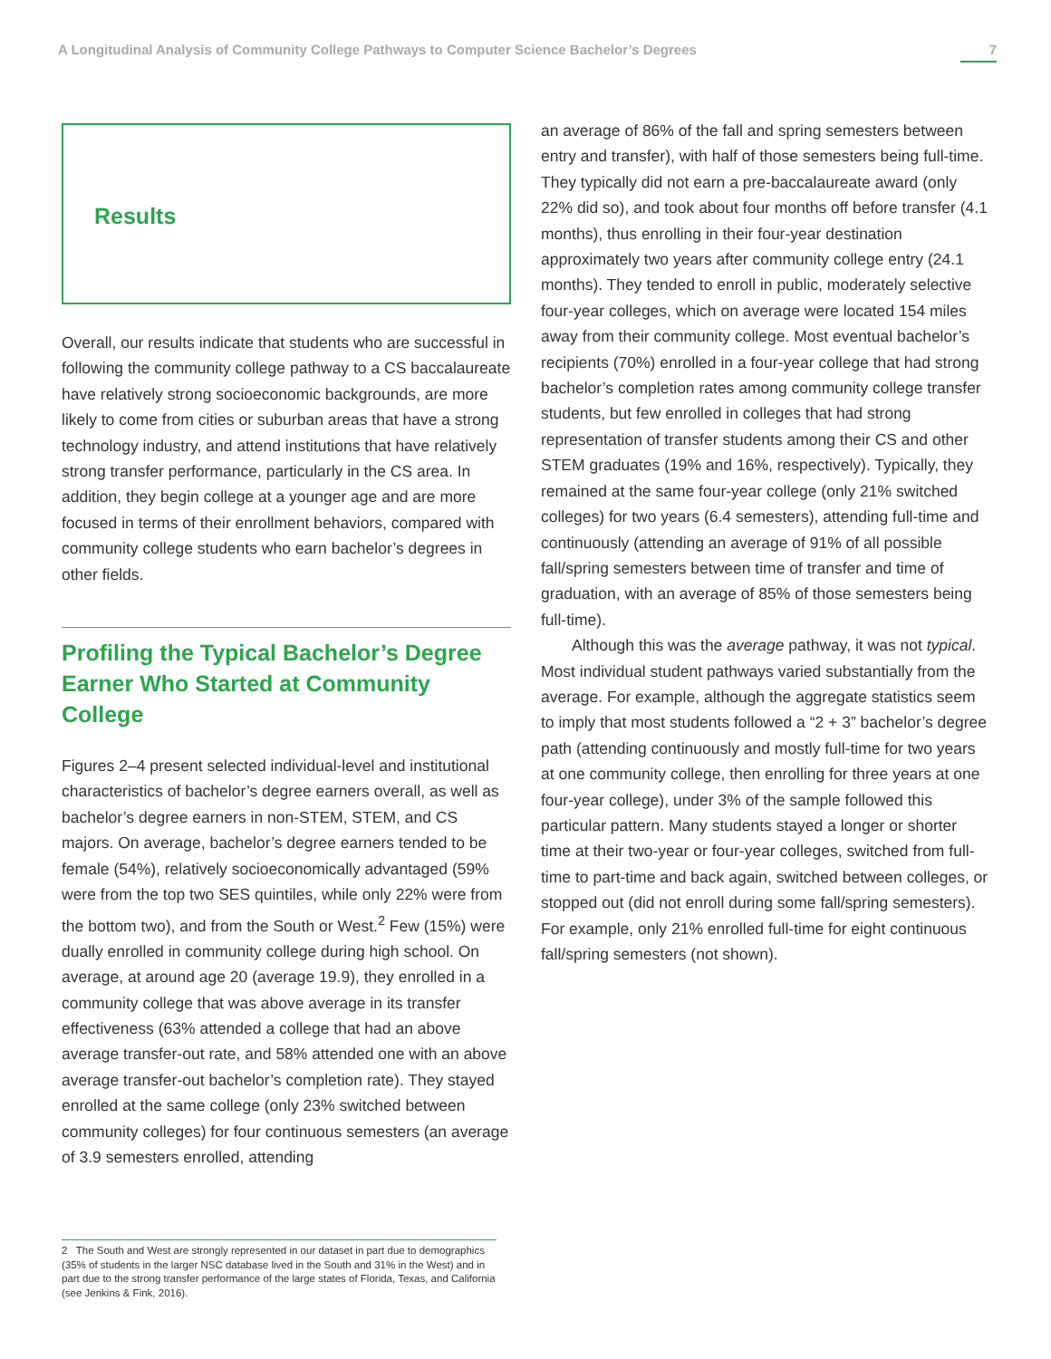A Longitudinal Analysis of Community College Pathways to Computer Science Bachelor’s Degrees 7
Results
Overall, our results indicate that students who are successful in following the community college pathway to a CS baccalaureate have relatively strong socioeconomic backgrounds, are more likely to come from cities or suburban areas that have a strong technology industry, and attend institutions that have relatively strong transfer performance, particularly in the CS area. In addition, they begin college at a younger age and are more focused in terms of their enrollment behaviors, compared with community college students who earn bachelor’s degrees in other fields.
Profiling the Typical Bachelor’s Degree Earner Who Started at Community College
Figures 2–4 present selected individual-level and institutional characteristics of bachelor’s degree earners overall, as well as bachelor’s degree earners in non-STEM, STEM, and CS majors. On average, bachelor’s degree earners tended to be female (54%), relatively socioeconomically advantaged (59% were from the top two SES quintiles, while only 22% were from the bottom two), and from the South or West.<sup>2</sup> Few (15%) were dually enrolled in community college during high school. On average, at around age 20 (average 19.9), they enrolled in a community college that was above average in its transfer effectiveness (63% attended a college that had an above average transfer-out rate, and 58% attended one with an above average transfer-out bachelor’s completion rate). They stayed enrolled at the same college (only 23% switched between community colleges) for four continuous semesters (an average of 3.9 semesters enrolled, attending
an average of 86% of the fall and spring semesters between entry and transfer), with half of those semesters being full-time. They typically did not earn a pre-baccalaureate award (only 22% did so), and took about four months off before transfer (4.1 months), thus enrolling in their four-year destination approximately two years after community college entry (24.1 months). They tended to enroll in public, moderately selective four-year colleges, which on average were located 154 miles away from their community college. Most eventual bachelor’s recipients (70%) enrolled in a four-year college that had strong bachelor’s completion rates among community college transfer students, but few enrolled in colleges that had strong representation of transfer students among their CS and other STEM graduates (19% and 16%, respectively). Typically, they remained at the same four-year college (only 21% switched colleges) for two years (6.4 semesters), attending full-time and continuously (attending an average of 91% of all possible fall/spring semesters between time of transfer and time of graduation, with an average of 85% of those semesters being full-time).
Although this was the average pathway, it was not typical. Most individual student pathways varied substantially from the average. For example, although the aggregate statistics seem to imply that most students followed a “2 + 3” bachelor’s degree path (attending continuously and mostly full-time for two years at one community college, then enrolling for three years at one four-year college), under 3% of the sample followed this particular pattern. Many students stayed a longer or shorter time at their two-year or four-year colleges, switched from full-time to part-time and back again, switched between colleges, or stopped out (did not enroll during some fall/spring semesters). For example, only 21% enrolled full-time for eight continuous fall/spring semesters (not shown).
2 The South and West are strongly represented in our dataset in part due to demographics (35% of students in the larger NSC database lived in the South and 31% in the West) and in part due to the strong transfer performance of the large states of Florida, Texas, and California (see Jenkins & Fink, 2016).